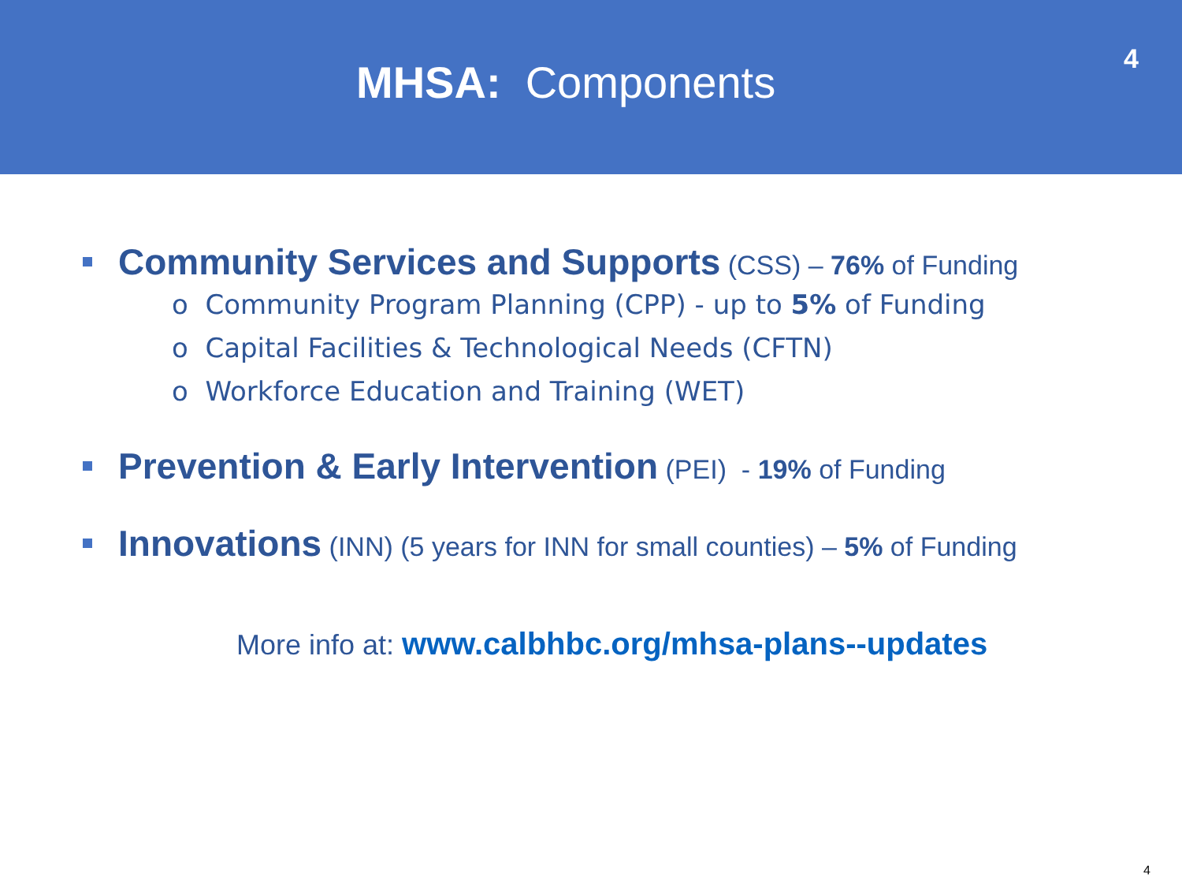MHSA: Components
4
Community Services and Supports (CSS) – 76% of Funding
o Community Program Planning (CPP) - up to 5% of Funding
o Capital Facilities & Technological Needs (CFTN)
o Workforce Education and Training (WET)
Prevention & Early Intervention (PEI) - 19% of Funding
Innovations (INN) (5 years for INN for small counties) – 5% of Funding
More info at: www.calbhbc.org/mhsa-plans--updates
4